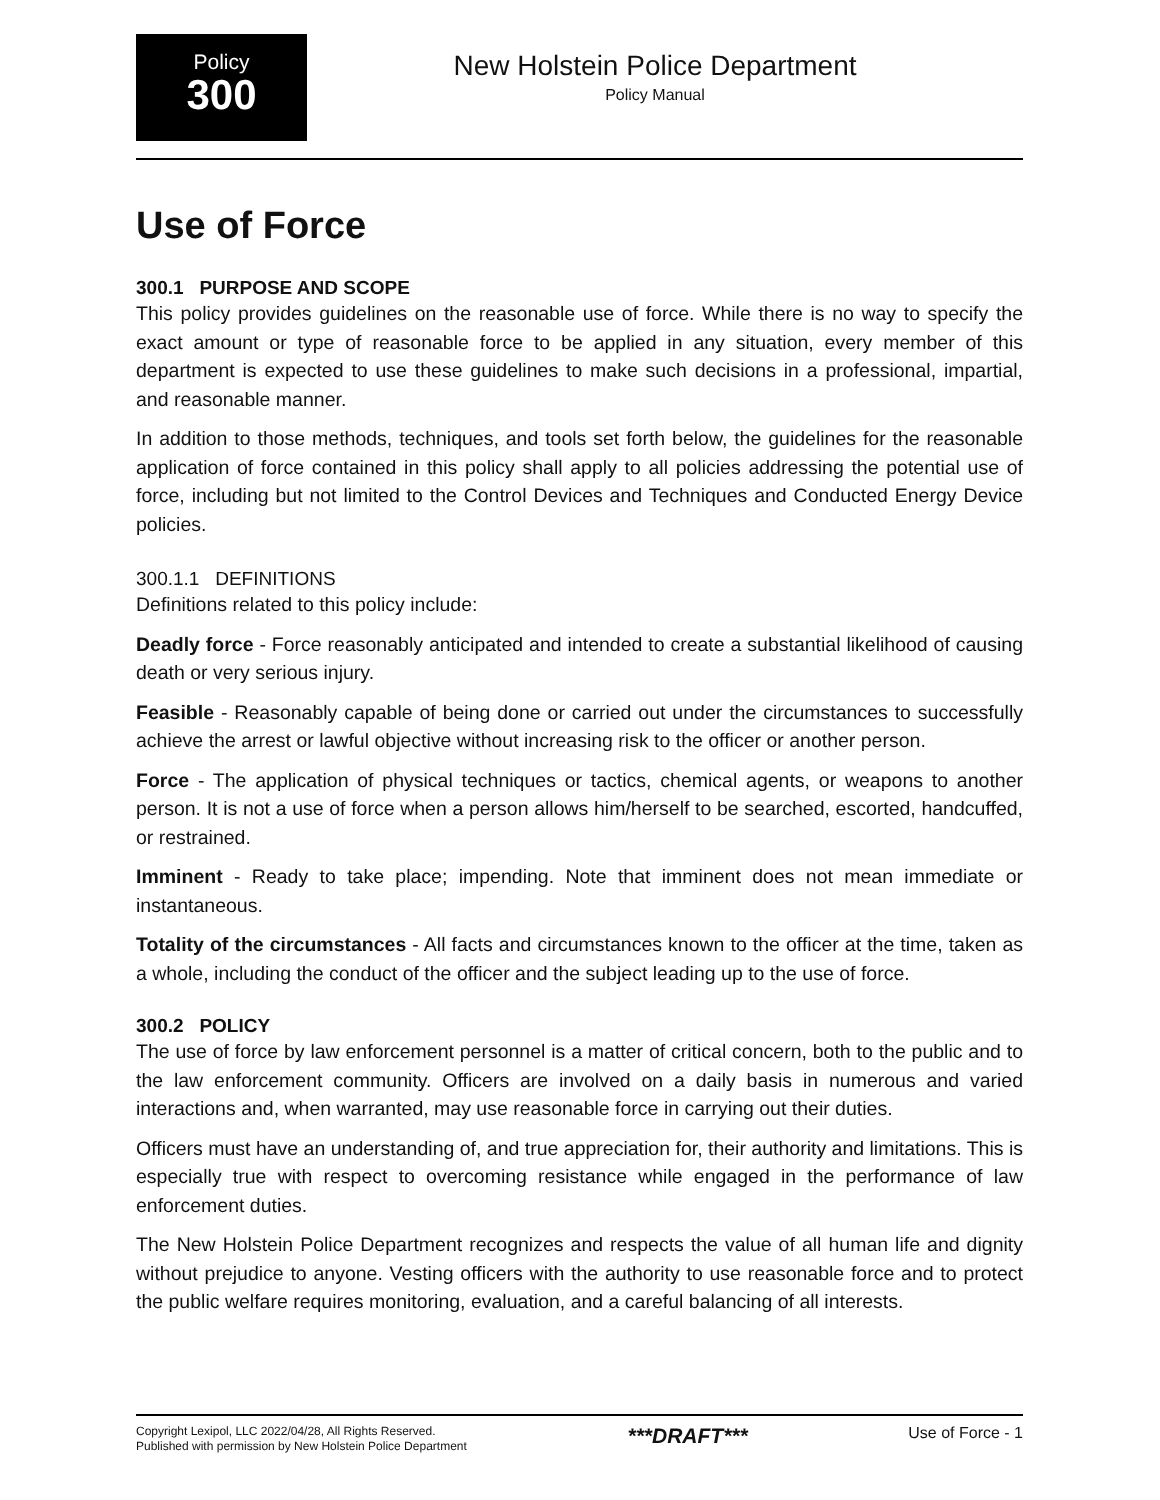Policy
300
New Holstein Police Department
Policy Manual
Use of Force
300.1 PURPOSE AND SCOPE
This policy provides guidelines on the reasonable use of force. While there is no way to specify the exact amount or type of reasonable force to be applied in any situation, every member of this department is expected to use these guidelines to make such decisions in a professional, impartial, and reasonable manner.
In addition to those methods, techniques, and tools set forth below, the guidelines for the reasonable application of force contained in this policy shall apply to all policies addressing the potential use of force, including but not limited to the Control Devices and Techniques and Conducted Energy Device policies.
300.1.1 DEFINITIONS
Definitions related to this policy include:
Deadly force - Force reasonably anticipated and intended to create a substantial likelihood of causing death or very serious injury.
Feasible - Reasonably capable of being done or carried out under the circumstances to successfully achieve the arrest or lawful objective without increasing risk to the officer or another person.
Force - The application of physical techniques or tactics, chemical agents, or weapons to another person. It is not a use of force when a person allows him/herself to be searched, escorted, handcuffed, or restrained.
Imminent - Ready to take place; impending. Note that imminent does not mean immediate or instantaneous.
Totality of the circumstances - All facts and circumstances known to the officer at the time, taken as a whole, including the conduct of the officer and the subject leading up to the use of force.
300.2 POLICY
The use of force by law enforcement personnel is a matter of critical concern, both to the public and to the law enforcement community. Officers are involved on a daily basis in numerous and varied interactions and, when warranted, may use reasonable force in carrying out their duties.
Officers must have an understanding of, and true appreciation for, their authority and limitations. This is especially true with respect to overcoming resistance while engaged in the performance of law enforcement duties.
The New Holstein Police Department recognizes and respects the value of all human life and dignity without prejudice to anyone. Vesting officers with the authority to use reasonable force and to protect the public welfare requires monitoring, evaluation, and a careful balancing of all interests.
Copyright Lexipol, LLC 2022/04/28, All Rights Reserved.
Published with permission by New Holstein Police Department
***DRAFT***
Use of Force - 1